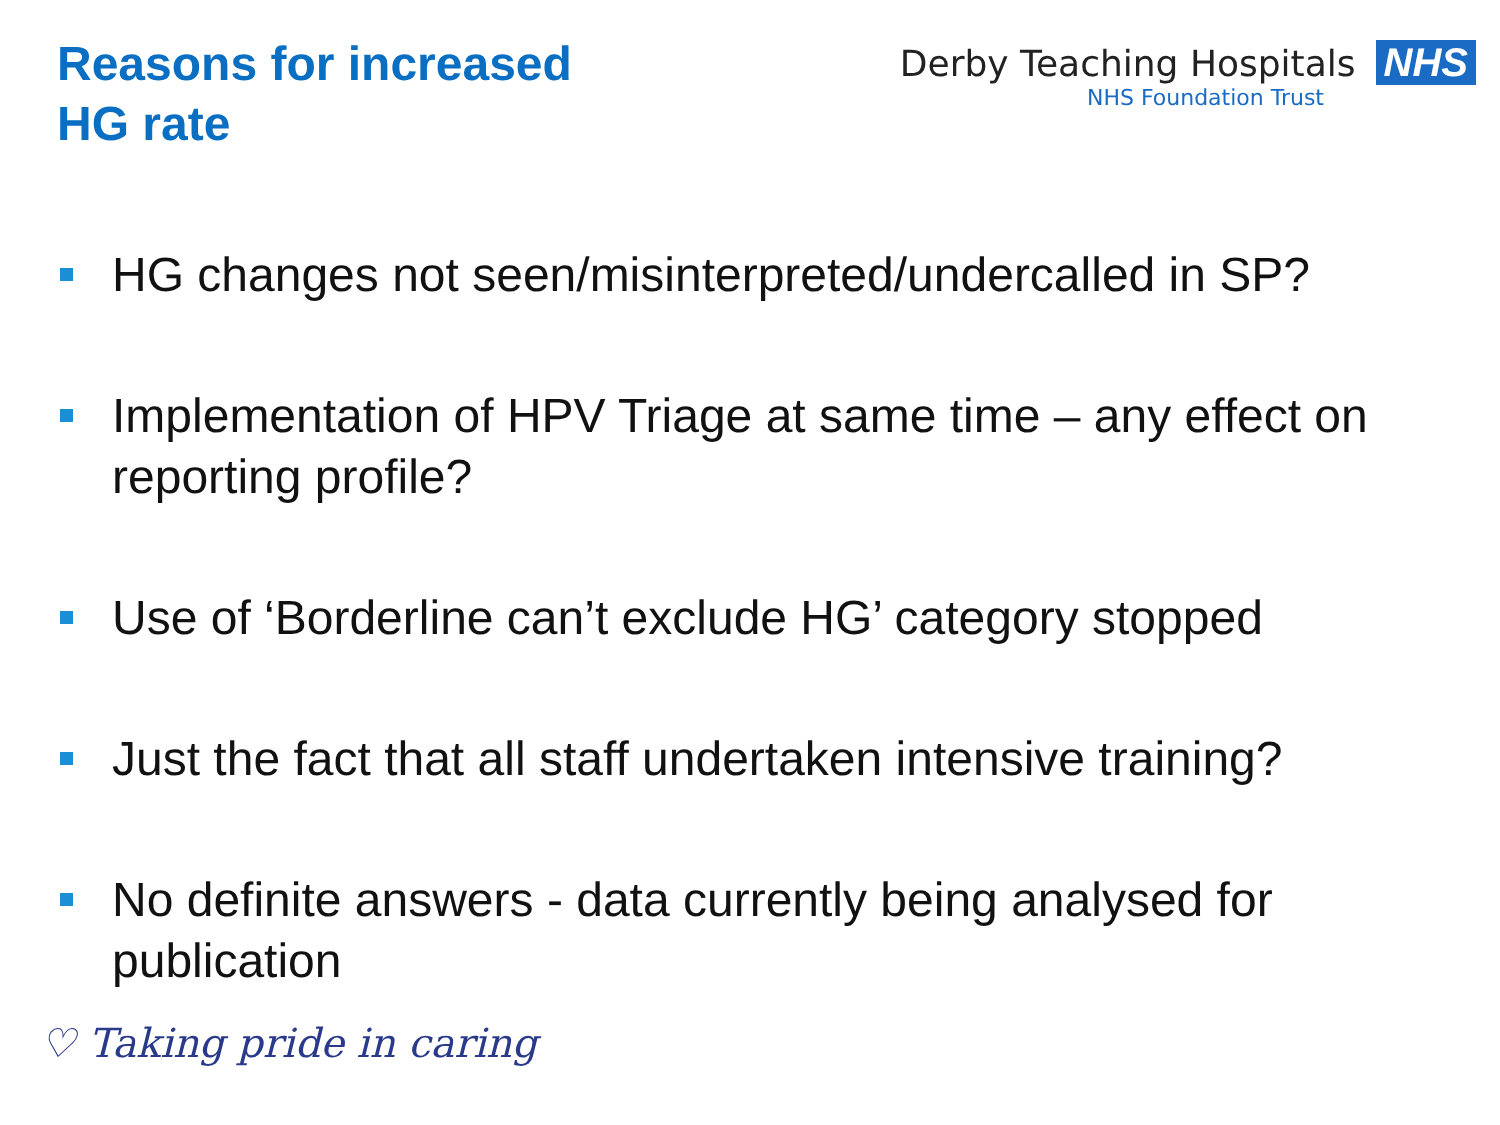Reasons for increased
HG rate
Derby Teaching Hospitals NHS
NHS Foundation Trust
HG changes not seen/misinterpreted/undercalled in SP?
Implementation of HPV Triage at same time – any effect on reporting profile?
Use of ‘Borderline can’t exclude HG’ category stopped
Just the fact that all staff undertaken intensive training?
No definite answers - data currently being analysed for publication
♡ Taking pride in caring